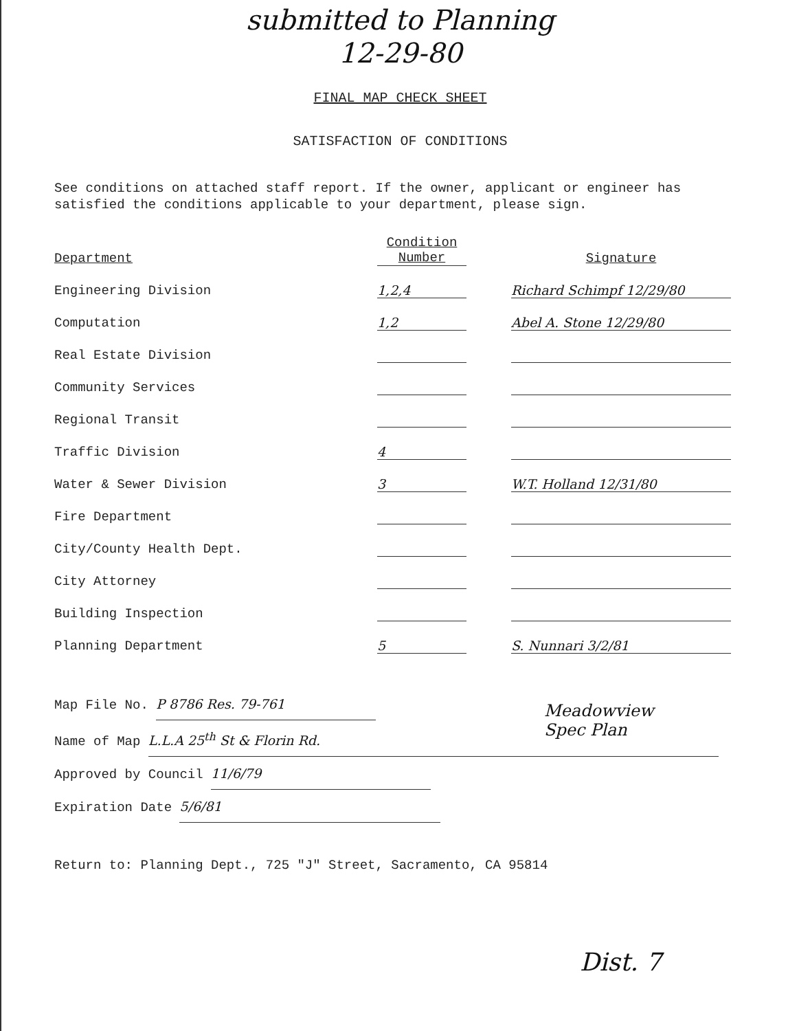submitted to Planning
12-29-80
FINAL MAP CHECK SHEET
SATISFACTION OF CONDITIONS
See conditions on attached staff report. If the owner, applicant or engineer has satisfied the conditions applicable to your department, please sign.
| Department | Condition Number | | Signature |
| Engineering Division | 1,2,4 | | Richard Schimpf 12/29/80 |
| Computation | 1,2 | | Abel A. Stone 12/29/80 |
| Real Estate Division | | | |
| Community Services | | | |
| Regional Transit | | | |
| Traffic Division | 4 | | |
| Water & Sewer Division | 3 | | W.T. Holland 12/31/80 |
| Fire Department | | | |
| City/County Health Dept. | | | |
| City Attorney | | | |
| Building Inspection | | | |
| Planning Department | 5 | | S. Nunnari 3/2/81 |
Meadowview
Spec Plan
Map File No. P 8786 Res. 79-761
Name of Map L.L.A 25<sup>th</sup> St & Florin Rd.
Approved by Council 11/6/79
Expiration Date 5/6/81
Return to: Planning Dept., 725 "J" Street, Sacramento, CA 95814
Dist. 7